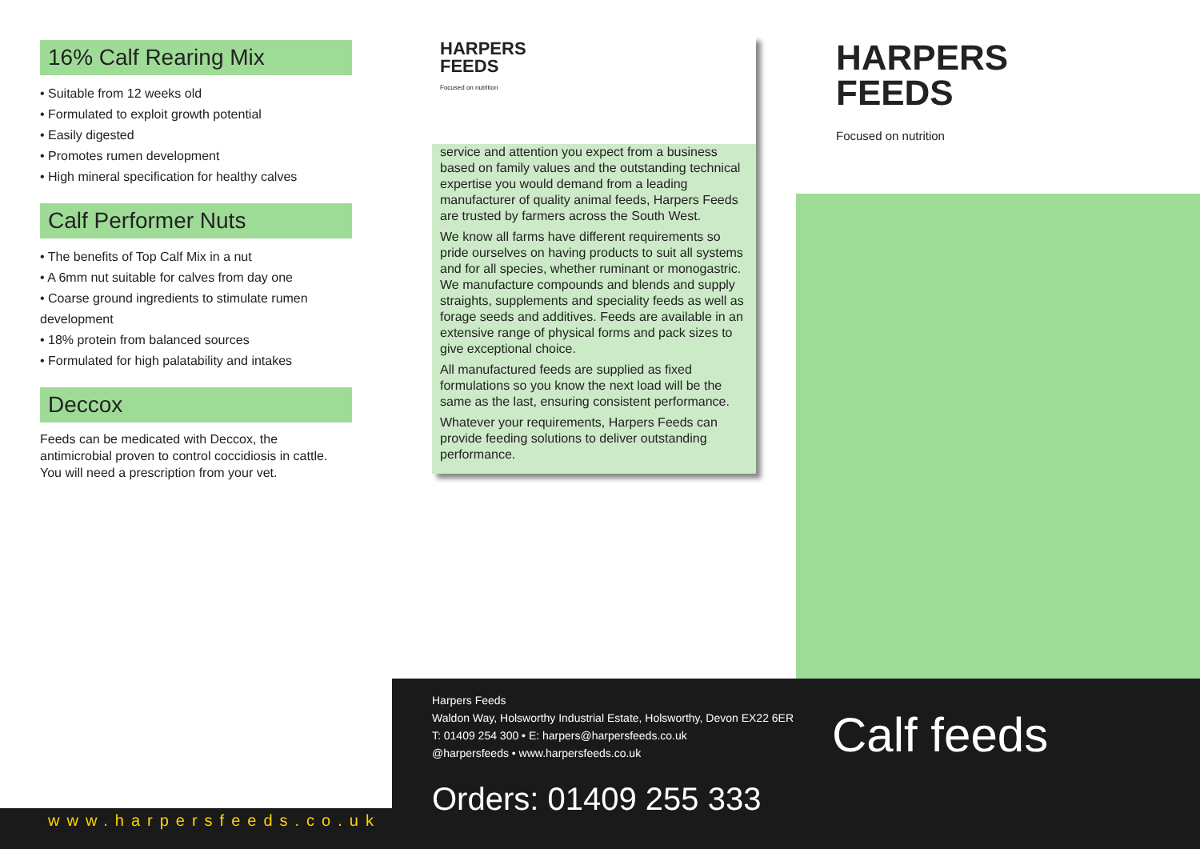16% Calf Rearing Mix
• Suitable from 12 weeks old
• Formulated to exploit growth potential
• Easily digested
• Promotes rumen development
• High mineral specification for healthy calves
Calf Performer Nuts
• The benefits of Top Calf Mix in a nut
• A 6mm nut suitable for calves from day one
• Coarse ground ingredients to stimulate rumen development
• 18% protein from balanced sources
• Formulated for high palatability and intakes
Deccox
Feeds can be medicated with Deccox, the antimicrobial proven to control coccidiosis in cattle. You will need a prescription from your vet.
HARPERS
FEEDS
Focused on nutrition
service and attention you expect from a business based on family values and the outstanding technical expertise you would demand from a leading manufacturer of quality animal feeds, Harpers Feeds are trusted by farmers across the South West.
We know all farms have different requirements so pride ourselves on having products to suit all systems and for all species, whether ruminant or monogastric. We manufacture compounds and blends and supply straights, supplements and speciality feeds as well as forage seeds and additives. Feeds are available in an extensive range of physical forms and pack sizes to give exceptional choice.
All manufactured feeds are supplied as fixed formulations so you know the next load will be the same as the last, ensuring consistent performance.
Whatever your requirements, Harpers Feeds can provide feeding solutions to deliver outstanding performance.
HARPERS
FEEDS
Focused on nutrition
Harpers Feeds
Waldon Way, Holsworthy Industrial Estate, Holsworthy, Devon EX22 6ER
T: 01409 254 300 • E: harpers@harpersfeeds.co.uk
@harpersfeeds • www.harpersfeeds.co.uk
Orders: 01409 255 333
Calf feeds
www.harpersfeeds.co.uk